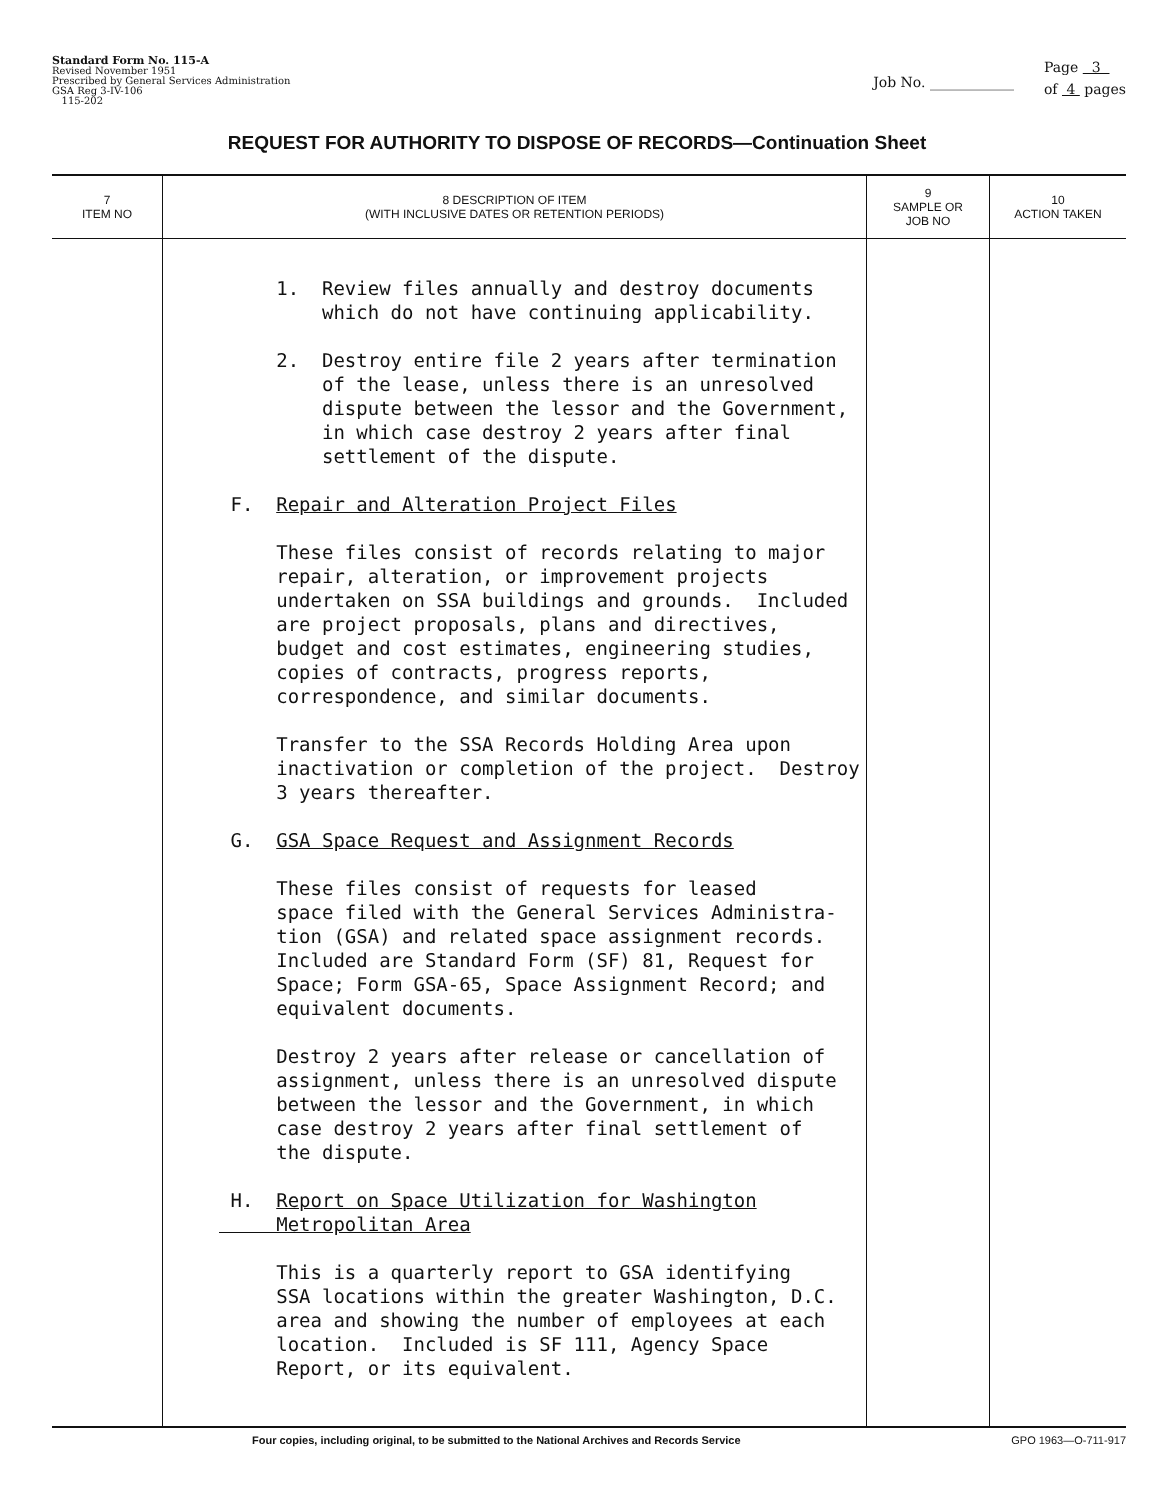Standard Form No. 115-A
Revised November 1951
Prescribed by General Services Administration
GSA Reg 3-IV-106
115-202
Job No. ____________
Page 3
of 4 pages
REQUEST FOR AUTHORITY TO DISPOSE OF RECORDS—Continuation Sheet
| 7 ITEM NO | 8 DESCRIPTION OF ITEM (WITH INCLUSIVE DATES OR RETENTION PERIODS) | 9 SAMPLE OR JOB NO | 10 ACTION TAKEN |
| --- | --- | --- | --- |
| | 1. Review files annually and destroy documents which do not have continuing applicability. 2. Destroy entire file 2 years after termination of the lease, unless there is an unresolved dispute between the lessor and the Government, in which case destroy 2 years after final settlement of the dispute. F. Repair and Alteration Project Files These files consist of records relating to major repair, alteration, or improvement projects undertaken on SSA buildings and grounds. Included are project proposals, plans and directives, budget and cost estimates, engineering studies, copies of contracts, progress reports, correspondence, and similar documents. Transfer to the SSA Records Holding Area upon inactivation or completion of the project. Destroy 3 years thereafter. G. GSA Space Request and Assignment Records These files consist of requests for leased space filed with the General Services Administra- tion (GSA) and related space assignment records. Included are Standard Form (SF) 81, Request for Space; Form GSA-65, Space Assignment Record; and equivalent documents. Destroy 2 years after release or cancellation of assignment, unless there is an unresolved dispute between the lessor and the Government, in which case destroy 2 years after final settlement of the dispute. H. Report on Space Utilization for Washington Metropolitan Area This is a quarterly report to GSA identifying SSA locations within the greater Washington, D.C. area and showing the number of employees at each location. Included is SF 111, Agency Space Report, or its equivalent. | | |
Four copies, including original, to be submitted to the National Archives and Records Service GPO 1963—O-711-917